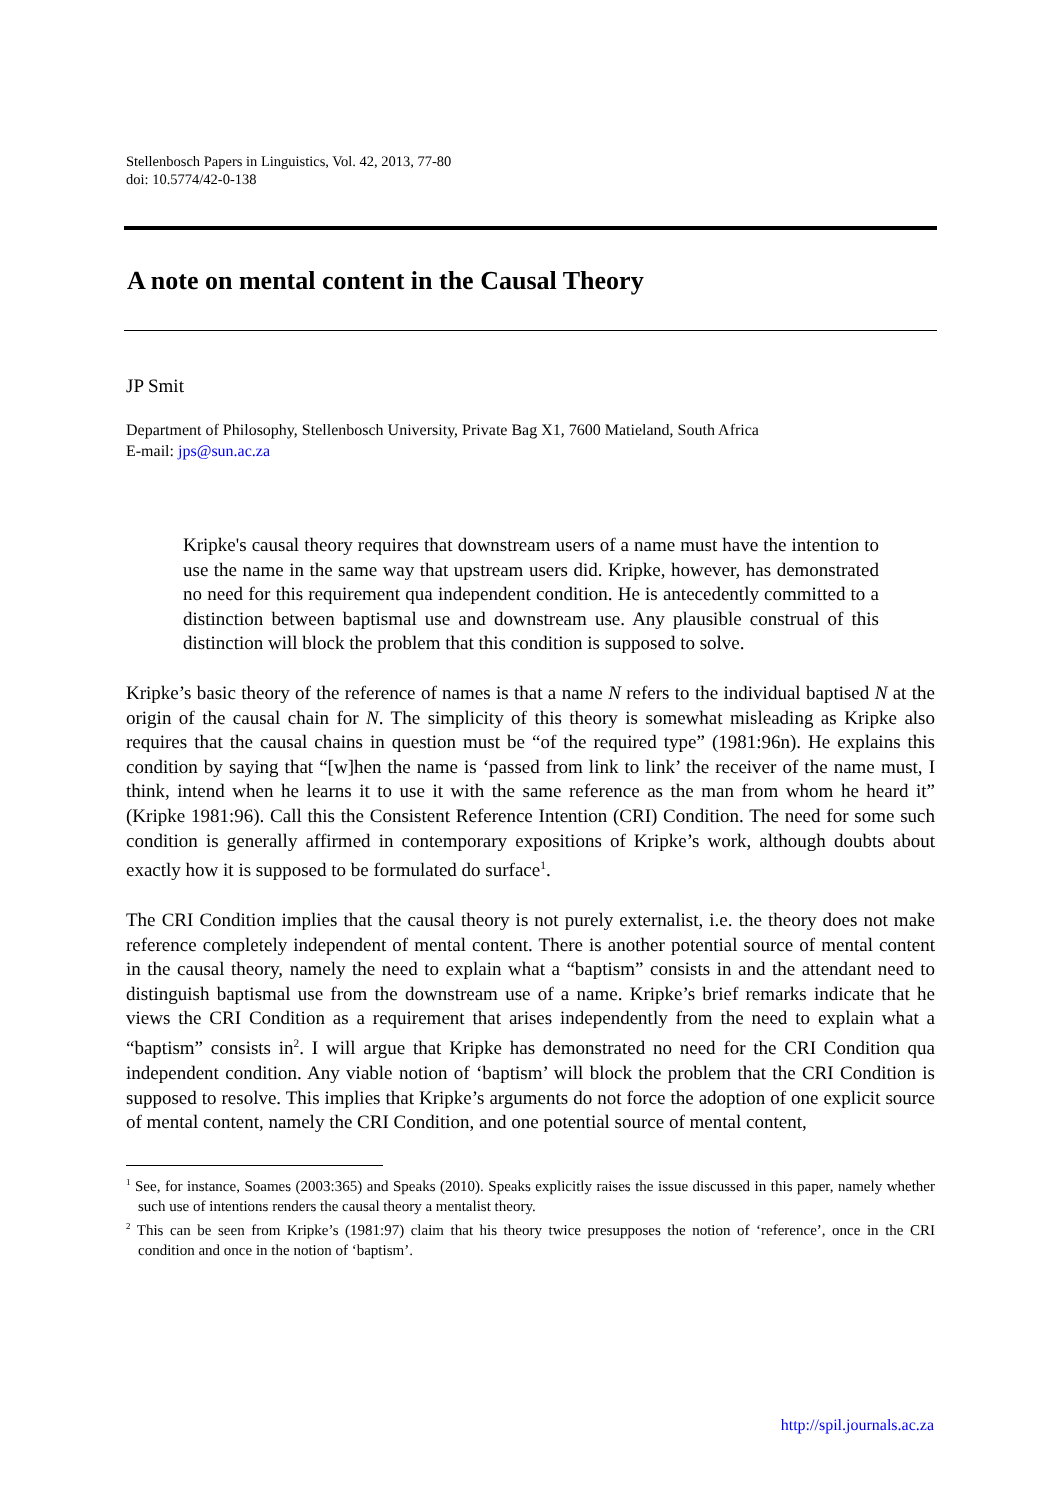Stellenbosch Papers in Linguistics, Vol. 42, 2013, 77-80
doi: 10.5774/42-0-138
A note on mental content in the Causal Theory
JP Smit
Department of Philosophy, Stellenbosch University, Private Bag X1, 7600 Matieland, South Africa
E-mail: jps@sun.ac.za
Kripke's causal theory requires that downstream users of a name must have the intention to use the name in the same way that upstream users did. Kripke, however, has demonstrated no need for this requirement qua independent condition. He is antecedently committed to a distinction between baptismal use and downstream use. Any plausible construal of this distinction will block the problem that this condition is supposed to solve.
Kripke’s basic theory of the reference of names is that a name N refers to the individual baptised N at the origin of the causal chain for N. The simplicity of this theory is somewhat misleading as Kripke also requires that the causal chains in question must be “of the required type” (1981:96n). He explains this condition by saying that “[w]hen the name is ‘passed from link to link’ the receiver of the name must, I think, intend when he learns it to use it with the same reference as the man from whom he heard it” (Kripke 1981:96). Call this the Consistent Reference Intention (CRI) Condition. The need for some such condition is generally affirmed in contemporary expositions of Kripke’s work, although doubts about exactly how it is supposed to be formulated do surface<sup>1</sup>.
The CRI Condition implies that the causal theory is not purely externalist, i.e. the theory does not make reference completely independent of mental content. There is another potential source of mental content in the causal theory, namely the need to explain what a “baptism” consists in and the attendant need to distinguish baptismal use from the downstream use of a name. Kripke’s brief remarks indicate that he views the CRI Condition as a requirement that arises independently from the need to explain what a “baptism” consists in<sup>2</sup>. I will argue that Kripke has demonstrated no need for the CRI Condition qua independent condition. Any viable notion of ‘baptism’ will block the problem that the CRI Condition is supposed to resolve. This implies that Kripke’s arguments do not force the adoption of one explicit source of mental content, namely the CRI Condition, and one potential source of mental content,
<sup>1</sup> See, for instance, Soames (2003:365) and Speaks (2010). Speaks explicitly raises the issue discussed in this paper, namely whether such use of intentions renders the causal theory a mentalist theory.
<sup>2</sup> This can be seen from Kripke’s (1981:97) claim that his theory twice presupposes the notion of ‘reference’, once in the CRI condition and once in the notion of ‘baptism’.
http://spil.journals.ac.za